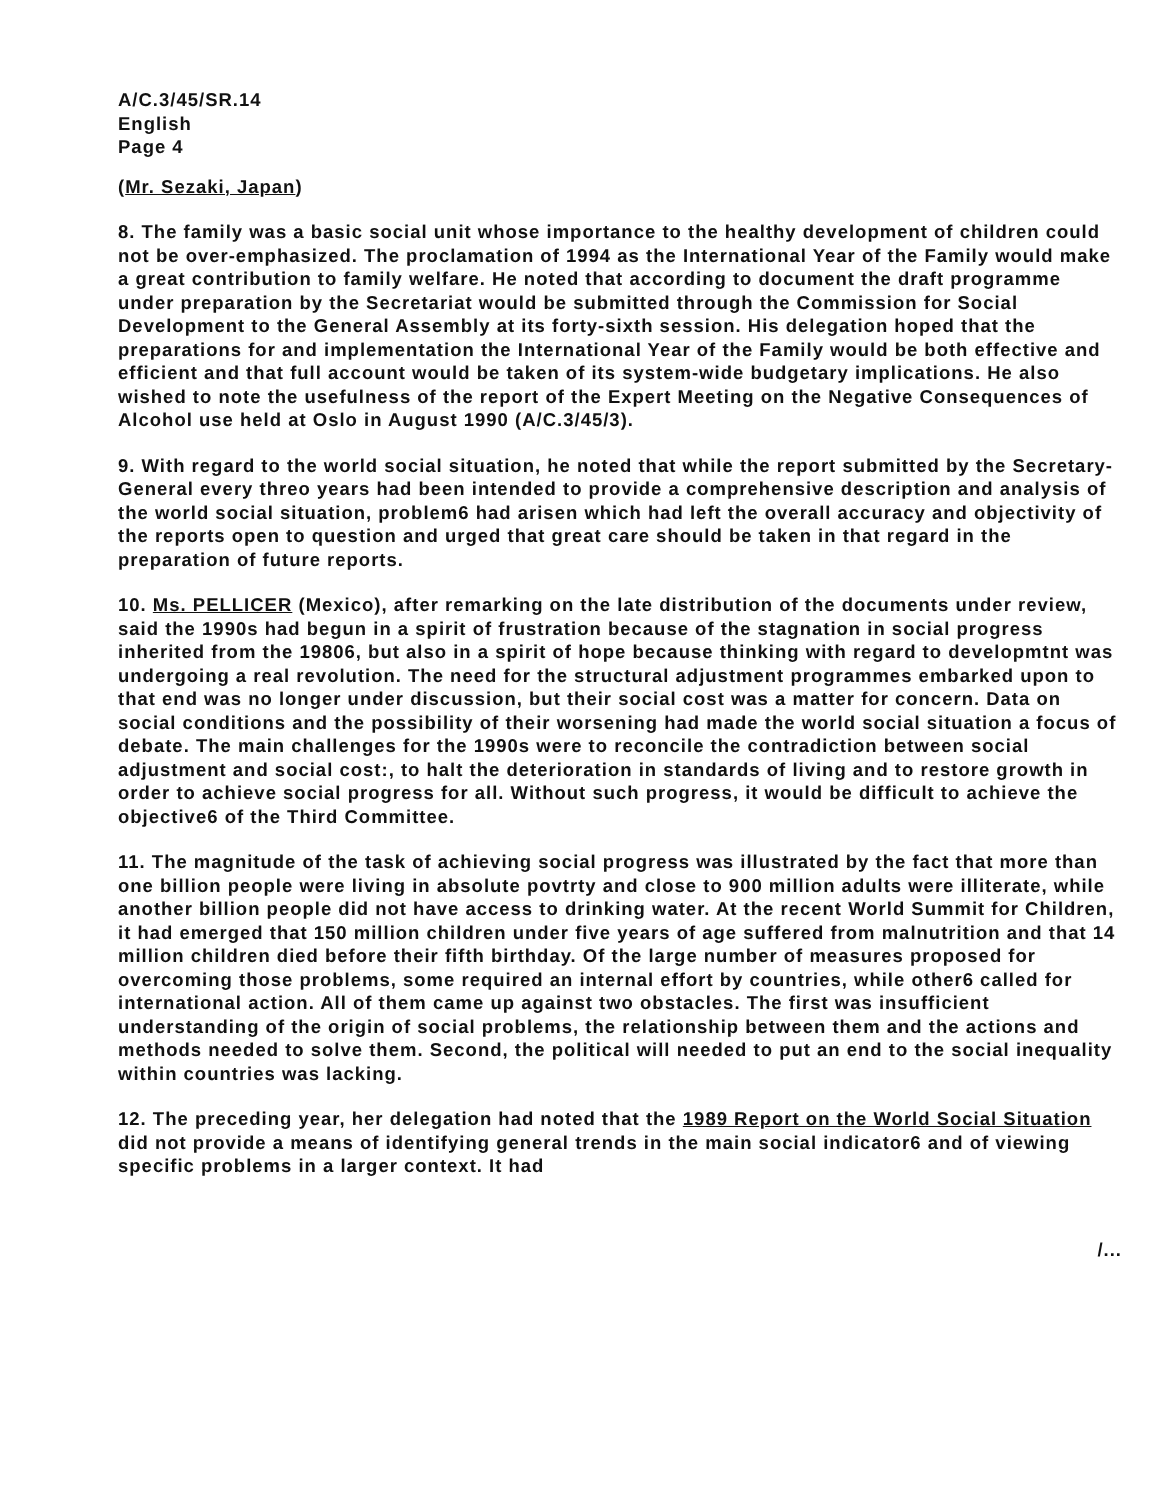A/C.3/45/SR.14
English
Page 4
(Mr. Sezaki, Japan)
8. The family was a basic social unit whose importance to the healthy development of children could not be over-emphasized. The proclamation of 1994 as the International Year of the Family would make a great contribution to family welfare. He noted that according to document the draft programme under preparation by the Secretariat would be submitted through the Commission for Social Development to the General Assembly at its forty-sixth session. His delegation hoped that the preparations for and implementation the International Year of the Family would be both effective and efficient and that full account would be taken of its system-wide budgetary implications. He also wished to note the usefulness of the report of the Expert Meeting on the Negative Consequences of Alcohol use held at Oslo in August 1990 (A/C.3/45/3).
9. With regard to the world social situation, he noted that while the report submitted by the Secretary-General every threo years had been intended to provide a comprehensive description and analysis of the world social situation, problem6 had arisen which had left the overall accuracy and objectivity of the reports open to question and urged that great care should be taken in that regard in the preparation of future reports.
10. Ms. PELLICER (Mexico), after remarking on the late distribution of the documents under review, said the 1990s had begun in a spirit of frustration because of the stagnation in social progress inherited from the 19806, but also in a spirit of hope because thinking with regard to developmtnt was undergoing a real revolution. The need for the structural adjustment programmes embarked upon to that end was no longer under discussion, but their social cost was a matter for concern. Data on social conditions and the possibility of their worsening had made the world social situation a focus of debate. The main challenges for the 1990s were to reconcile the contradiction between social adjustment and social cost:, to halt the deterioration in standards of living and to restore growth in order to achieve social progress for all. Without such progress, it would be difficult to achieve the objective6 of the Third Committee.
11. The magnitude of the task of achieving social progress was illustrated by the fact that more than one billion people were living in absolute povtrty and close to 900 million adults were illiterate, while another billion people did not have access to drinking water. At the recent World Summit for Children, it had emerged that 150 million children under five years of age suffered from malnutrition and that 14 million children died before their fifth birthday. Of the large number of measures proposed for overcoming those problems, some required an internal effort by countries, while other6 called for international action. All of them came up against two obstacles. The first was insufficient understanding of the origin of social problems, the relationship between them and the actions and methods needed to solve them. Second, the political will needed to put an end to the social inequality within countries was lacking.
12. The preceding year, her delegation had noted that the 1989 Report on the World Social Situation did not provide a means of identifying general trends in the main social indicator6 and of viewing specific problems in a larger context. It had
/...